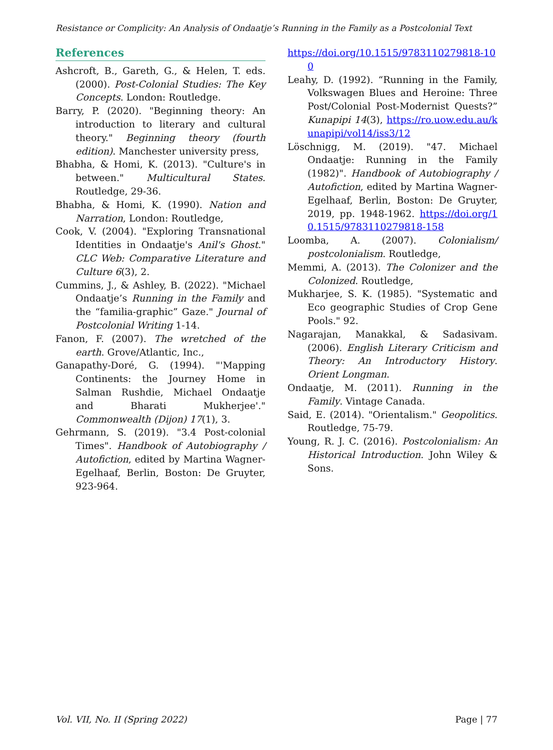Resistance or Complicity: An Analysis of Ondaatje’s Running in the Family as a Postcolonial Text
References
Ashcroft, B., Gareth, G., & Helen, T. eds. (2000). Post-Colonial Studies: The Key Concepts. London: Routledge.
Barry, P. (2020). "Beginning theory: An introduction to literary and cultural theory." Beginning theory (fourth edition). Manchester university press,
Bhabha, & Homi, K. (2013). "Culture's in between." Multicultural States. Routledge, 29-36.
Bhabha, & Homi, K. (1990). Nation and Narration, London: Routledge,
Cook, V. (2004). "Exploring Transnational Identities in Ondaatje's Anil's Ghost." CLC Web: Comparative Literature and Culture 6(3), 2.
Cummins, J., & Ashley, B. (2022). "Michael Ondaatje’s Running in the Family and the “familia-graphic” Gaze." Journal of Postcolonial Writing 1-14.
Fanon, F. (2007). The wretched of the earth. Grove/Atlantic, Inc.,
Ganapathy-Doré, G. (1994). "'Mapping Continents: the Journey Home in Salman Rushdie, Michael Ondaatje and Bharati Mukherjee'." Commonwealth (Dijon) 17(1), 3.
Gehrmann, S. (2019). "3.4 Post-colonial Times". Handbook of Autobiography / Autofiction, edited by Martina Wagner-Egelhaaf, Berlin, Boston: De Gruyter, 923-964.
https://doi.org/10.1515/9783110279818-100
Leahy, D. (1992). “Running in the Family, Volkswagen Blues and Heroine: Three Post/Colonial Post-Modernist Quests?” Kunapipi 14(3), https://ro.uow.edu.au/kunapipi/vol14/iss3/12
Löschnigg, M. (2019). "47. Michael Ondaatje: Running in the Family (1982)". Handbook of Autobiography / Autofiction, edited by Martina Wagner-Egelhaaf, Berlin, Boston: De Gruyter, 2019, pp. 1948-1962. https://doi.org/10.1515/9783110279818-158
Loomba, A. (2007). Colonialism/ postcolonialism. Routledge,
Memmi, A. (2013). The Colonizer and the Colonized. Routledge,
Mukharjee, S. K. (1985). "Systematic and Eco geographic Studies of Crop Gene Pools." 92.
Nagarajan, Manakkal, & Sadasivam. (2006). English Literary Criticism and Theory: An Introductory History. Orient Longman.
Ondaatje, M. (2011). Running in the Family. Vintage Canada.
Said, E. (2014). "Orientalism." Geopolitics. Routledge, 75-79.
Young, R. J. C. (2016). Postcolonialism: An Historical Introduction. John Wiley & Sons.
Vol. VII, No. II (Spring 2022) Page | 77